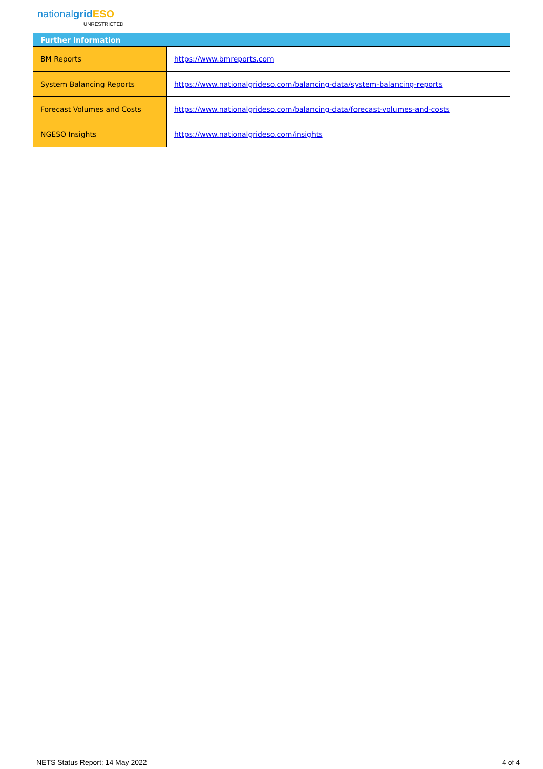nationalgrid ESO
UNRESTRICTED
| Further Information | |
| --- | --- |
| BM Reports | https://www.bmreports.com |
| System Balancing Reports | https://www.nationalgrideso.com/balancing-data/system-balancing-reports |
| Forecast Volumes and Costs | https://www.nationalgrideso.com/balancing-data/forecast-volumes-and-costs |
| NGESO Insights | https://www.nationalgrideso.com/insights |
NETS Status Report; 14 May 2022 4 of 4